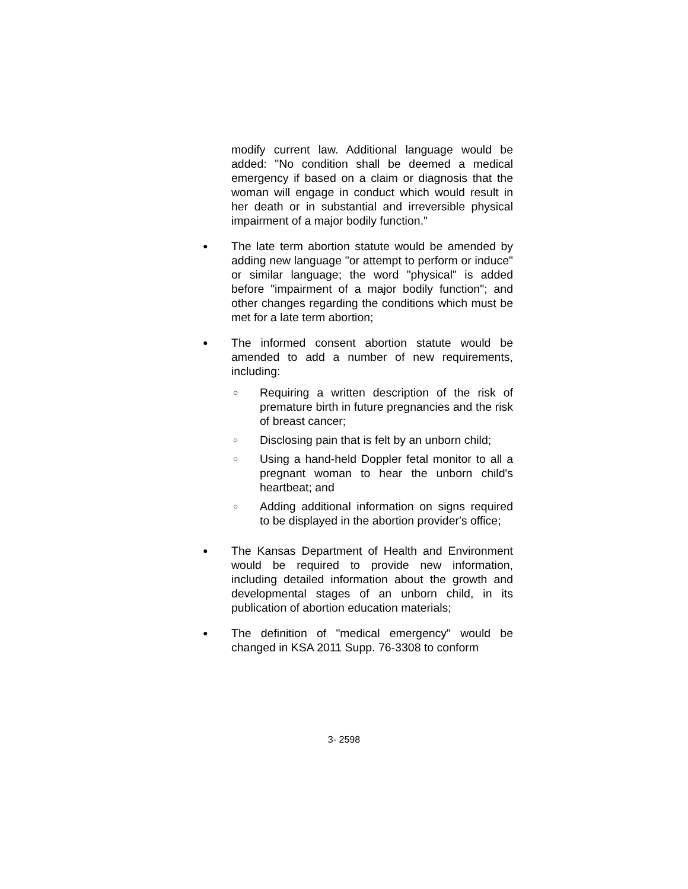modify current law. Additional language would be added: "No condition shall be deemed a medical emergency if based on a claim or diagnosis that the woman will engage in conduct which would result in her death or in substantial and irreversible physical impairment of a major bodily function."
●
The late term abortion statute would be amended by adding new language "or attempt to perform or induce" or similar language; the word "physical" is added before "impairment of a major bodily function"; and other changes regarding the conditions which must be met for a late term abortion;
●
The informed consent abortion statute would be amended to add a number of new requirements, including:
○
Requiring a written description of the risk of premature birth in future pregnancies and the risk of breast cancer;
○
Disclosing pain that is felt by an unborn child;
○
Using a hand-held Doppler fetal monitor to all a pregnant woman to hear the unborn child's heartbeat; and
○
Adding additional information on signs required to be displayed in the abortion provider's office;
●
The Kansas Department of Health and Environment would be required to provide new information, including detailed information about the growth and developmental stages of an unborn child, in its publication of abortion education materials;
●
The definition of "medical emergency" would be changed in KSA 2011 Supp. 76-3308 to conform
3- 2598